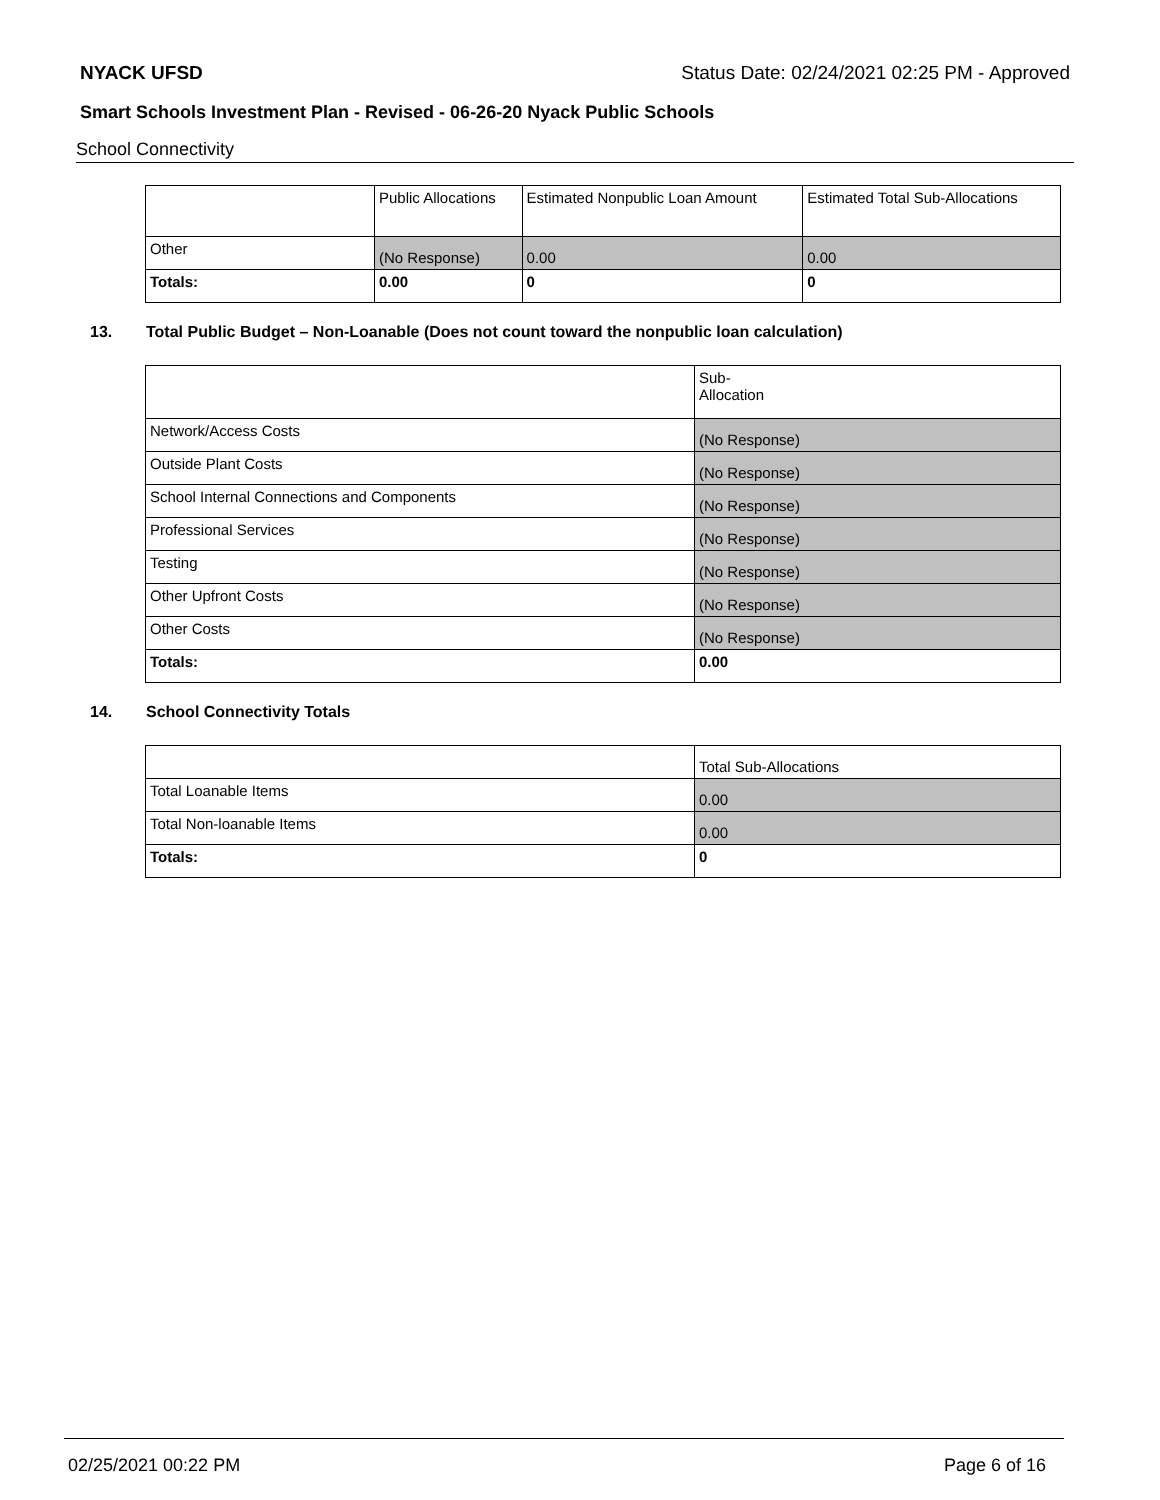NYACK UFSD Status Date: 02/24/2021 02:25 PM - Approved
Smart Schools Investment Plan - Revised - 06-26-20 Nyack Public Schools
School Connectivity
| | Public Allocations | Estimated Nonpublic Loan Amount | Estimated Total Sub-Allocations |
| --- | --- | --- | --- |
| Other | (No Response) | 0.00 | 0.00 |
| Totals: | 0.00 | 0 | 0 |
13. Total Public Budget – Non-Loanable (Does not count toward the nonpublic loan calculation)
| | Sub- Allocation |
| --- | --- |
| Network/Access Costs | (No Response) |
| Outside Plant Costs | (No Response) |
| School Internal Connections and Components | (No Response) |
| Professional Services | (No Response) |
| Testing | (No Response) |
| Other Upfront Costs | (No Response) |
| Other Costs | (No Response) |
| Totals: | 0.00 |
14. School Connectivity Totals
| | Total Sub-Allocations |
| --- | --- |
| Total Loanable Items | 0.00 |
| Total Non-loanable Items | 0.00 |
| Totals: | 0 |
02/25/2021 00:22 PM Page 6 of 16